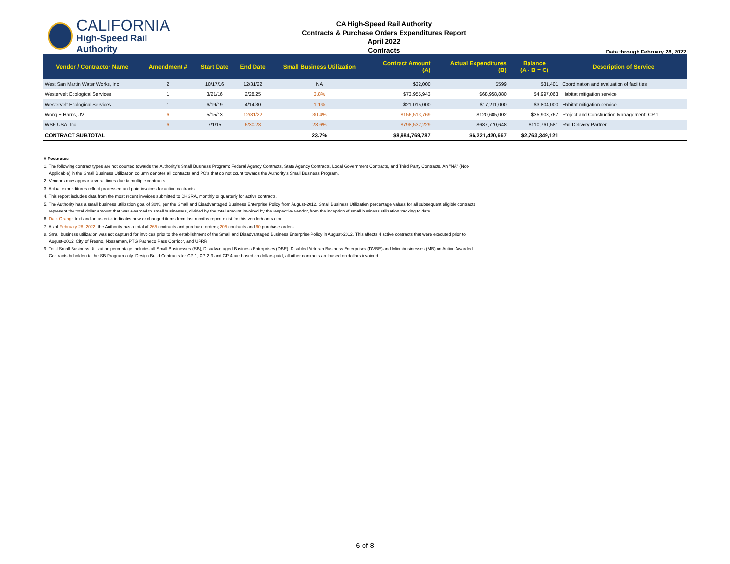CALIFORNIA
High-Speed Rail Authority
CA High-Speed Rail Authority
Contracts & Purchase Orders Expenditures Report
April 2022
Contracts
Data through February 28, 2022
| Vendor / Contractor Name | Amendment # | Start Date | End Date | Small Business Utilization | Contract Amount (A) | Actual Expenditures (B) | Balance (A - B = C) | Description of Service |
| --- | --- | --- | --- | --- | --- | --- | --- | --- |
| West San Martin Water Works, Inc | 2 | 10/17/16 | 12/31/22 | NA | $32,000 | $599 | $31,401 | Coordination and evaluation of facilities |
| Westervelt Ecological Services | 1 | 3/21/16 | 2/28/25 | 3.8% | $73,955,943 | $68,958,880 | $4,997,063 | Habitat mitigation service |
| Westervelt Ecological Services | 1 | 6/19/19 | 4/14/30 | 1.1% | $21,015,000 | $17,211,000 | $3,804,000 | Habitat mitigation service |
| Wong + Harris, JV | 6 | 5/15/13 | 12/31/22 | 30.4% | $156,513,769 | $120,605,002 | $35,908,767 | Project and Construction Management: CP 1 |
| WSP USA, Inc. | 6 | 7/1/15 | 6/30/23 | 28.6% | $798,532,229 | $687,770,648 | $110,761,581 | Rail Delivery Partner |
| CONTRACT SUBTOTAL | | | | 23.7% | $8,984,769,787 | $6,221,420,667 | $2,763,349,121 | |
# Footnotes
1. The following contract types are not counted towards the Authority's Small Business Program: Federal Agency Contracts, State Agency Contracts, Local Government Contracts, and Third Party Contracts. An "NA" (Not-Applicable) in the Small Business Utilization column denotes all contracts and PO's that do not count towards the Authority's Small Business Program.
2. Vendors may appear several times due to multiple contracts.
3. Actual expenditures reflect processed and paid invoices for active contracts.
4. This report includes data from the most recent invoices submitted to CHSRA, monthly or quarterly for active contracts.
5. The Authority has a small business utilization goal of 30%, per the Small and Disadvantaged Business Enterprise Policy from August-2012. Small Business Utilization percentage values for all subsequent eligible contracts represent the total dollar amount that was awarded to small businesses, divided by the total amount invoiced by the respective vendor, from the inception of small business utilization tracking to date.
6. Dark Orange text and an asterisk indicates new or changed items from last months report exist for this vendor/contractor.
7. As of February 28, 2022, the Authority has a total of 265 contracts and purchase orders; 205 contracts and 60 purchase orders.
8. Small business utilization was not captured for invoices prior to the establishment of the Small and Disadvantaged Business Enterprise Policy in August-2012. This affects 4 active contracts that were executed prior to August-2012: City of Fresno, Nossaman, PTG Pacheco Pass Corridor, and UPRR.
9. Total Small Business Utilization percentage includes all Small Businesses (SB), Disadvantaged Business Enterprises (DBE), Disabled Veteran Business Enterprises (DVBE) and Microbusinesses (MB) on Active Awarded Contracts beholden to the SB Program only. Design Build Contracts for CP 1, CP 2-3 and CP 4 are based on dollars paid, all other contracts are based on dollars invoiced.
6 of 8